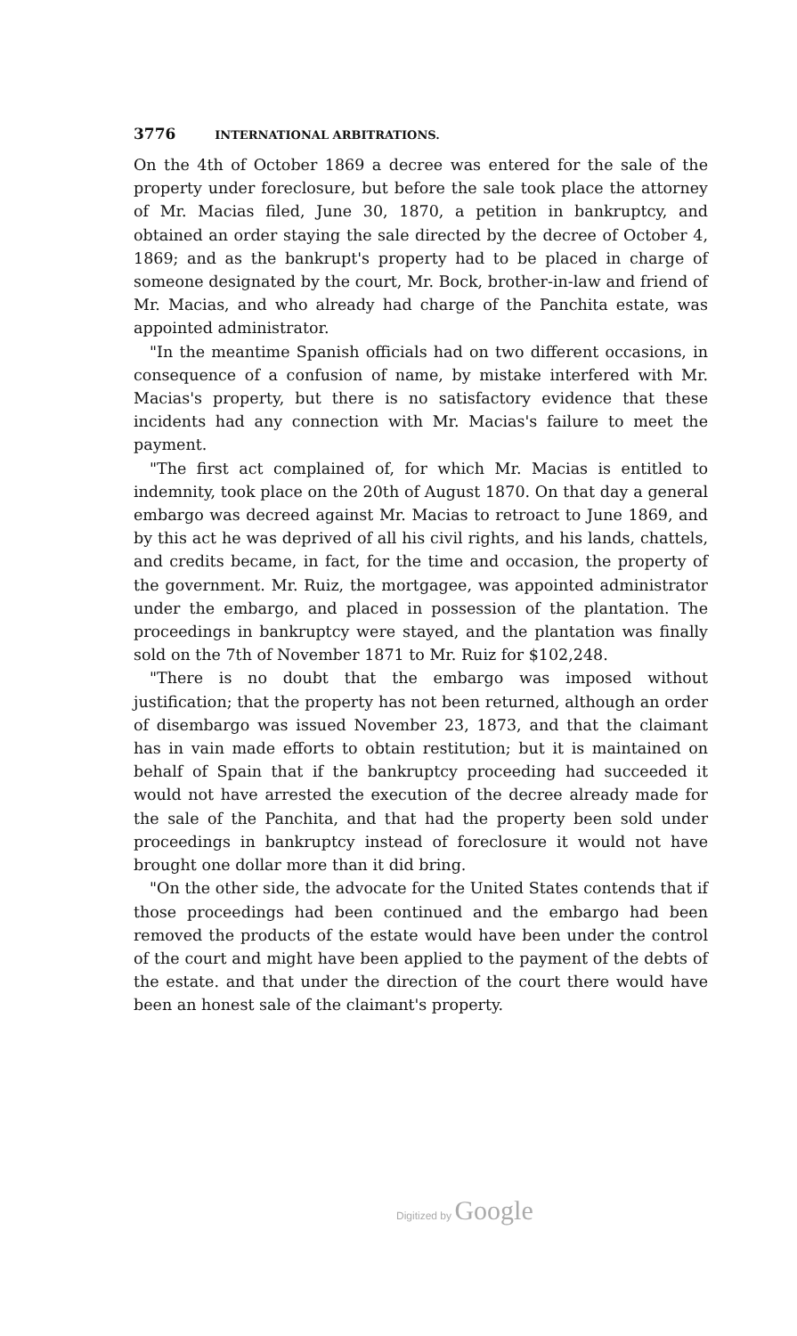3776 INTERNATIONAL ARBITRATIONS.
On the 4th of October 1869 a decree was entered for the sale of the property under foreclosure, but before the sale took place the attorney of Mr. Macias filed, June 30, 1870, a petition in bankruptcy, and obtained an order staying the sale directed by the decree of October 4, 1869; and as the bankrupt's property had to be placed in charge of someone designated by the court, Mr. Bock, brother-in-law and friend of Mr. Macias, and who already had charge of the Panchita estate, was appointed administrator.
"In the meantime Spanish officials had on two different occasions, in consequence of a confusion of name, by mistake interfered with Mr. Macias's property, but there is no satisfactory evidence that these incidents had any connection with Mr. Macias's failure to meet the payment.
"The first act complained of, for which Mr. Macias is entitled to indemnity, took place on the 20th of August 1870. On that day a general embargo was decreed against Mr. Macias to retroact to June 1869, and by this act he was deprived of all his civil rights, and his lands, chattels, and credits became, in fact, for the time and occasion, the property of the government. Mr. Ruiz, the mortgagee, was appointed administrator under the embargo, and placed in possession of the plantation. The proceedings in bankruptcy were stayed, and the plantation was finally sold on the 7th of November 1871 to Mr. Ruiz for $102,248.
"There is no doubt that the embargo was imposed without justification; that the property has not been returned, although an order of disembargo was issued November 23, 1873, and that the claimant has in vain made efforts to obtain restitution; but it is maintained on behalf of Spain that if the bankruptcy proceeding had succeeded it would not have arrested the execution of the decree already made for the sale of the Panchita, and that had the property been sold under proceedings in bankruptcy instead of foreclosure it would not have brought one dollar more than it did bring.
"On the other side, the advocate for the United States contends that if those proceedings had been continued and the embargo had been removed the products of the estate would have been under the control of the court and might have been applied to the payment of the debts of the estate. and that under the direction of the court there would have been an honest sale of the claimant's property.
Digitized by Google